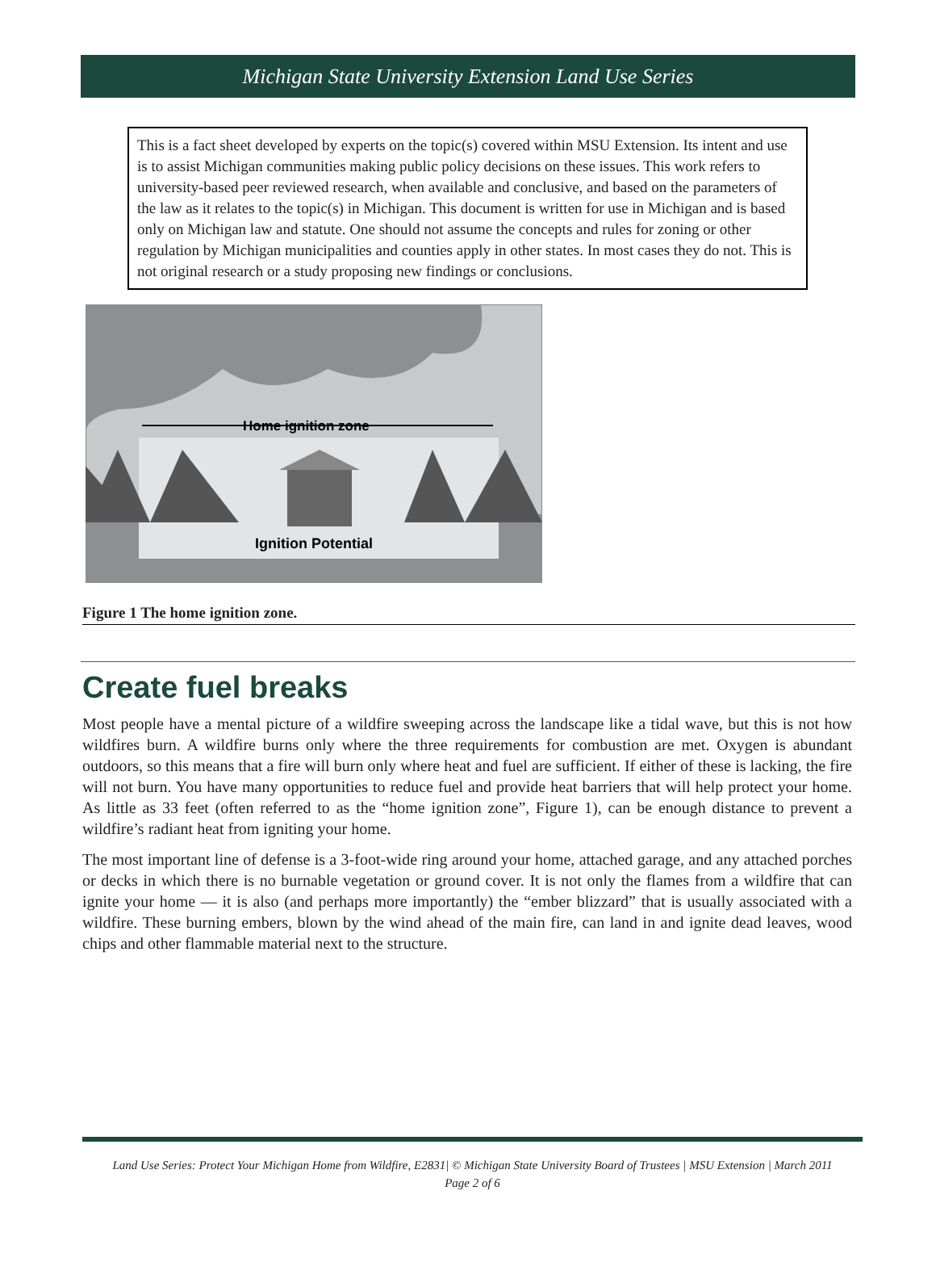Michigan State University Extension Land Use Series
This is a fact sheet developed by experts on the topic(s) covered within MSU Extension. Its intent and use is to assist Michigan communities making public policy decisions on these issues. This work refers to university-based peer reviewed research, when available and conclusive, and based on the parameters of the law as it relates to the topic(s) in Michigan. This document is written for use in Michigan and is based only on Michigan law and statute. One should not assume the concepts and rules for zoning or other regulation by Michigan municipalities and counties apply in other states. In most cases they do not. This is not original research or a study proposing new findings or conclusions.
Home ignition zone
Ignition Potential
Figure 1 The home ignition zone.
Create fuel breaks
Most people have a mental picture of a wildfire sweeping across the landscape like a tidal wave, but this is not how wildfires burn. A wildfire burns only where the three requirements for combustion are met. Oxygen is abundant outdoors, so this means that a fire will burn only where heat and fuel are sufficient. If either of these is lacking, the fire will not burn. You have many opportunities to reduce fuel and provide heat barriers that will help protect your home. As little as 33 feet (often referred to as the “home ignition zone”, Figure 1), can be enough distance to prevent a wildfire’s radiant heat from igniting your home.
The most important line of defense is a 3-foot-wide ring around your home, attached garage, and any attached porches or decks in which there is no burnable vegetation or ground cover. It is not only the flames from a wildfire that can ignite your home — it is also (and perhaps more importantly) the “ember blizzard” that is usually associated with a wildfire. These burning embers, blown by the wind ahead of the main fire, can land in and ignite dead leaves, wood chips and other flammable material next to the structure.
Land Use Series: Protect Your Michigan Home from Wildfire, E2831| © Michigan State University Board of Trustees | MSU Extension | March 2011
Page 2 of 6